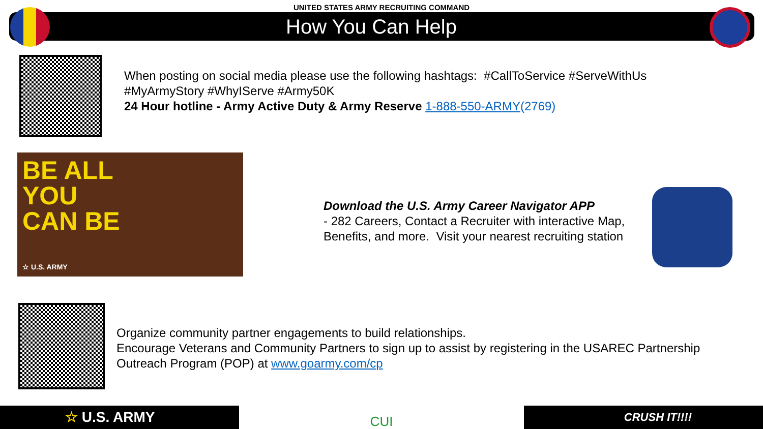UNITED STATES ARMY RECRUITING COMMAND
How You Can Help
When posting on social media please use the following hashtags: #CallToService #ServeWithUs
#MyArmyStory #WhyIServe #Army50K
24 Hour hotline - Army Active Duty & Army Reserve 1-888-550-ARMY(2769)
BE ALL
YOU
CAN BE
☆ U.S. ARMY
Download the U.S. Army Career Navigator APP
- 282 Careers, Contact a Recruiter with interactive Map, Benefits, and more. Visit your nearest recruiting station
Organize community partner engagements to build relationships.
Encourage Veterans and Community Partners to sign up to assist by registering in the USAREC Partnership Outreach Program (POP) at www.goarmy.com/cp
☆ U.S. ARMY CUI
CRUSH IT!!!!